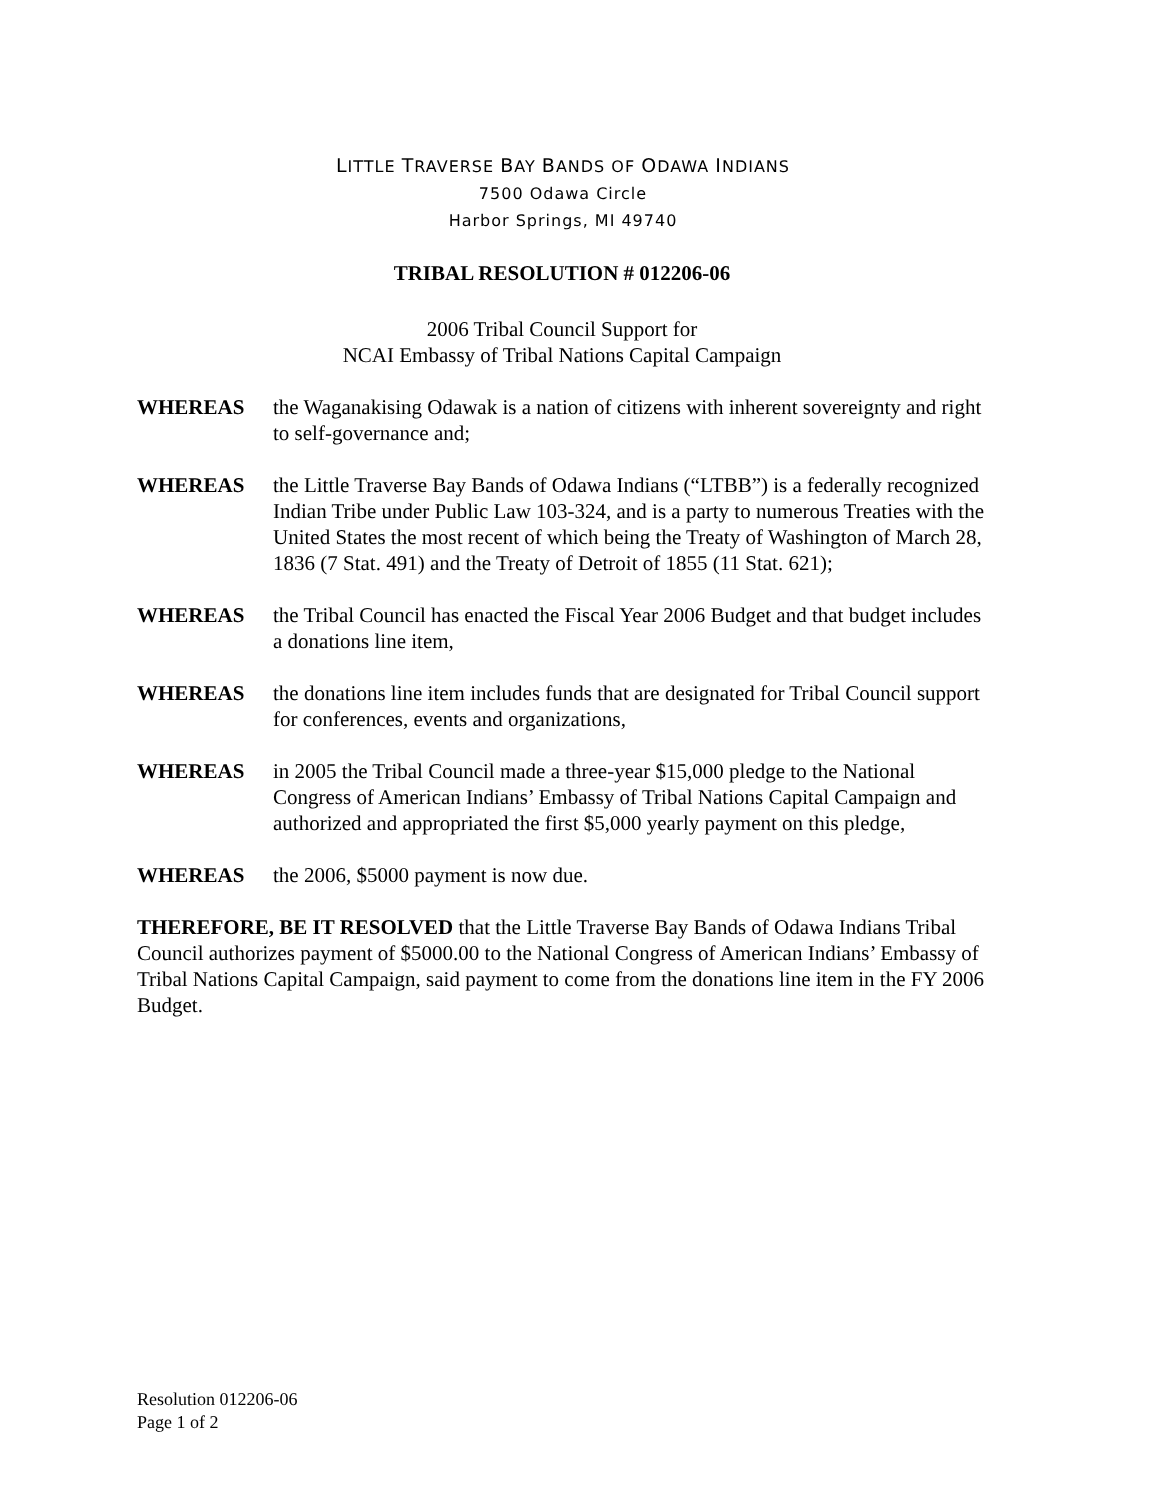LITTLE TRAVERSE BAY BANDS OF ODAWA INDIANS
7500 Odawa Circle
Harbor Springs, MI 49740
TRIBAL RESOLUTION # 012206-06
2006 Tribal Council Support for
NCAI Embassy of Tribal Nations Capital Campaign
WHEREAS the Waganakising Odawak is a nation of citizens with inherent sovereignty and right to self-governance and;
WHEREAS the Little Traverse Bay Bands of Odawa Indians (“LTBB”) is a federally recognized Indian Tribe under Public Law 103-324, and is a party to numerous Treaties with the United States the most recent of which being the Treaty of Washington of March 28, 1836 (7 Stat. 491) and the Treaty of Detroit of 1855 (11 Stat. 621);
WHEREAS the Tribal Council has enacted the Fiscal Year 2006 Budget and that budget includes a donations line item,
WHEREAS the donations line item includes funds that are designated for Tribal Council support for conferences, events and organizations,
WHEREAS in 2005 the Tribal Council made a three-year $15,000 pledge to the National Congress of American Indians’ Embassy of Tribal Nations Capital Campaign and authorized and appropriated the first $5,000 yearly payment on this pledge,
WHEREAS the 2006, $5000 payment is now due.
THEREFORE, BE IT RESOLVED that the Little Traverse Bay Bands of Odawa Indians Tribal Council authorizes payment of $5000.00 to the National Congress of American Indians’ Embassy of Tribal Nations Capital Campaign, said payment to come from the donations line item in the FY 2006 Budget.
Resolution 012206-06
Page 1 of 2